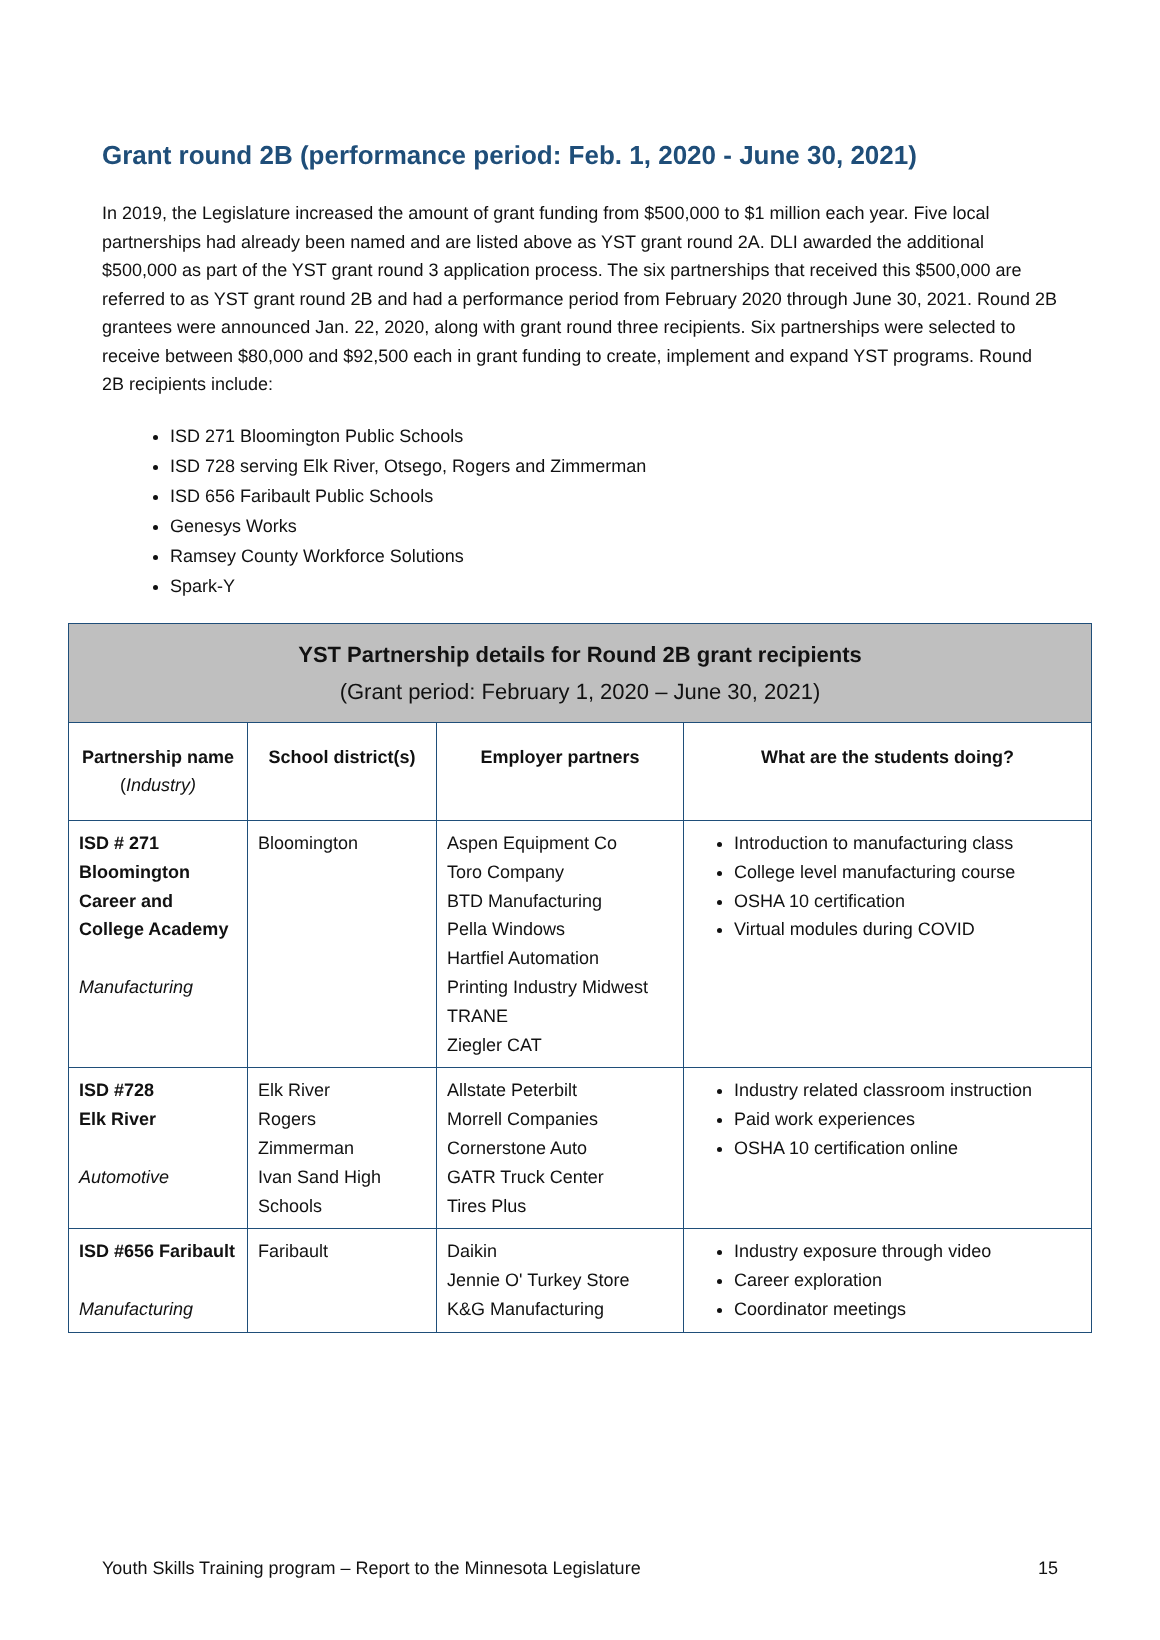Grant round 2B (performance period: Feb. 1, 2020 - June 30, 2021)
In 2019, the Legislature increased the amount of grant funding from $500,000 to $1 million each year. Five local partnerships had already been named and are listed above as YST grant round 2A. DLI awarded the additional $500,000 as part of the YST grant round 3 application process. The six partnerships that received this $500,000 are referred to as YST grant round 2B and had a performance period from February 2020 through June 30, 2021. Round 2B grantees were announced Jan. 22, 2020, along with grant round three recipients. Six partnerships were selected to receive between $80,000 and $92,500 each in grant funding to create, implement and expand YST programs. Round 2B recipients include:
ISD 271 Bloomington Public Schools
ISD 728 serving Elk River, Otsego, Rogers and Zimmerman
ISD 656 Faribault Public Schools
Genesys Works
Ramsey County Workforce Solutions
Spark-Y
| YST Partnership details for Round 2B grant recipients (Grant period: February 1, 2020 – June 30, 2021) | | | |
| Partnership name ( Industry) | School district(s) | Employer partners | What are the students doing? |
| ISD # 271 Bloomington Career and College Academy Manufacturing | Bloomington | Aspen Equipment Co Toro Company BTD Manufacturing Pella Windows Hartfiel Automation Printing Industry Midwest TRANE Ziegler CAT | Introduction to manufacturing class College level manufacturing course OSHA 10 certification Virtual modules during COVID |
| ISD #728 Elk River Automotive | Elk River Rogers Zimmerman Ivan Sand High Schools | Allstate Peterbilt Morrell Companies Cornerstone Auto GATR Truck Center Tires Plus | Industry related classroom instruction Paid work experiences OSHA 10 certification online |
| ISD #656 Faribault Manufacturing | Faribault | Daikin Jennie O' Turkey Store K&G Manufacturing | Industry exposure through video Career exploration Coordinator meetings |
Youth Skills Training program – Report to the Minnesota Legislature 15